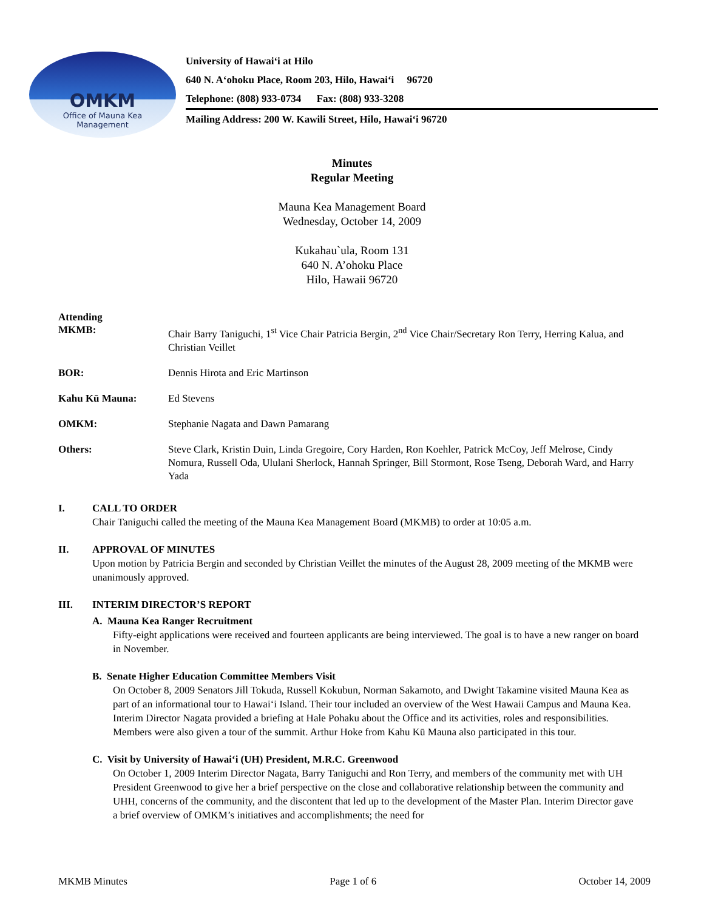OMKM
Office of Mauna Kea
Management
University of Hawai‘i at Hilo
640 N. A‘ohoku Place, Room 203, Hilo, Hawai‘i 96720
Telephone: (808) 933-0734 Fax: (808) 933-3208
Mailing Address: 200 W. Kawili Street, Hilo, Hawai‘i 96720
Minutes
Regular Meeting
Mauna Kea Management Board
Wednesday, October 14, 2009
Kukahau`ula, Room 131
640 N. A’ohoku Place
Hilo, Hawaii 96720
Attending
MKMB: Chair Barry Taniguchi, 1<sup>st</sup> Vice Chair Patricia Bergin, 2<sup>nd</sup> Vice Chair/Secretary Ron Terry, Herring Kalua, and Christian Veillet
BOR: Dennis Hirota and Eric Martinson
Kahu Kū Mauna: Ed Stevens
OMKM: Stephanie Nagata and Dawn Pamarang
Others: Steve Clark, Kristin Duin, Linda Gregoire, Cory Harden, Ron Koehler, Patrick McCoy, Jeff Melrose, Cindy Nomura, Russell Oda, Ululani Sherlock, Hannah Springer, Bill Stormont, Rose Tseng, Deborah Ward, and Harry Yada
I. CALL TO ORDER
Chair Taniguchi called the meeting of the Mauna Kea Management Board (MKMB) to order at 10:05 a.m.
II. APPROVAL OF MINUTES
Upon motion by Patricia Bergin and seconded by Christian Veillet the minutes of the August 28, 2009 meeting of the MKMB were unanimously approved.
III. INTERIM DIRECTOR’S REPORT
A. Mauna Kea Ranger Recruitment
Fifty-eight applications were received and fourteen applicants are being interviewed. The goal is to have a new ranger on board in November.
B. Senate Higher Education Committee Members Visit
On October 8, 2009 Senators Jill Tokuda, Russell Kokubun, Norman Sakamoto, and Dwight Takamine visited Mauna Kea as part of an informational tour to Hawai‘i Island. Their tour included an overview of the West Hawaii Campus and Mauna Kea. Interim Director Nagata provided a briefing at Hale Pohaku about the Office and its activities, roles and responsibilities. Members were also given a tour of the summit. Arthur Hoke from Kahu Kū Mauna also participated in this tour.
C. Visit by University of Hawai‘i (UH) President, M.R.C. Greenwood
On October 1, 2009 Interim Director Nagata, Barry Taniguchi and Ron Terry, and members of the community met with UH President Greenwood to give her a brief perspective on the close and collaborative relationship between the community and UHH, concerns of the community, and the discontent that led up to the development of the Master Plan. Interim Director gave a brief overview of OMKM’s initiatives and accomplishments; the need for
MKMB Minutes Page 1 of 6 October 14, 2009